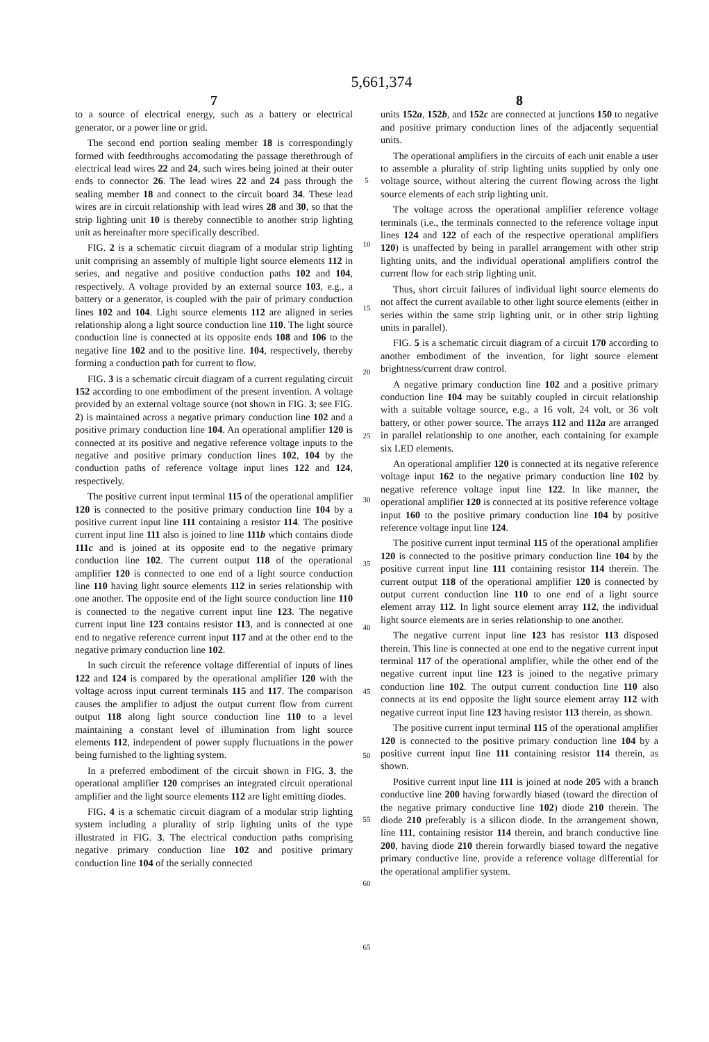5,661,374
7
to a source of electrical energy, such as a battery or electrical generator, or a power line or grid.
The second end portion sealing member 18 is correspondingly formed with feedthroughs accomodating the passage therethrough of electrical lead wires 22 and 24, such wires being joined at their outer ends to connector 26. The lead wires 22 and 24 pass through the sealing member 18 and connect to the circuit board 34. These lead wires are in circuit relationship with lead wires 28 and 30, so that the strip lighting unit 10 is thereby connectible to another strip lighting unit as hereinafter more specifically described.
FIG. 2 is a schematic circuit diagram of a modular strip lighting unit comprising an assembly of multiple light source elements 112 in series, and negative and positive conduction paths 102 and 104, respectively. A voltage provided by an external source 103, e.g., a battery or a generator, is coupled with the pair of primary conduction lines 102 and 104. Light source elements 112 are aligned in series relationship along a light source conduction line 110. The light source conduction line is connected at its opposite ends 108 and 106 to the negative line 102 and to the positive line. 104, respectively, thereby forming a conduction path for current to flow.
FIG. 3 is a schematic circuit diagram of a current regulating circuit 152 according to one embodiment of the present invention. A voltage provided by an external voltage source (not shown in FIG. 3; see FIG. 2) is maintained across a negative primary conduction line 102 and a positive primary conduction line 104. An operational amplifier 120 is connected at its positive and negative reference voltage inputs to the negative and positive primary conduction lines 102, 104 by the conduction paths of reference voltage input lines 122 and 124, respectively.
The positive current input terminal 115 of the operational amplifier 120 is connected to the positive primary conduction line 104 by a positive current input line 111 containing a resistor 114. The positive current input line 111 also is joined to line 111b which contains diode 111c and is joined at its opposite end to the negative primary conduction line 102. The current output 118 of the operational amplifier 120 is connected to one end of a light source conduction line 110 having light source elements 112 in series relationship with one another. The opposite end of the light source conduction line 110 is connected to the negative current input line 123. The negative current input line 123 contains resistor 113, and is connected at one end to negative reference current input 117 and at the other end to the negative primary conduction line 102.
In such circuit the reference voltage differential of inputs of lines 122 and 124 is compared by the operational amplifier 120 with the voltage across input current terminals 115 and 117. The comparison causes the amplifier to adjust the output current flow from current output 118 along light source conduction line 110 to a level maintaining a constant level of illumination from light source elements 112, independent of power supply fluctuations in the power being furnished to the lighting system.
In a preferred embodiment of the circuit shown in FIG. 3, the operational amplifier 120 comprises an integrated circuit operational amplifier and the light source elements 112 are light emitting diodes.
FIG. 4 is a schematic circuit diagram of a modular strip lighting system including a plurality of strip lighting units of the type illustrated in FIG. 3. The electrical conduction paths comprising negative primary conduction line 102 and positive primary conduction line 104 of the serially connected
5
10
15
20
25
30
35
40
45
50
55
60
65
8
units 152a, 152b, and 152c are connected at junctions 150 to negative and positive primary conduction lines of the adjacently sequential units.
The operational amplifiers in the circuits of each unit enable a user to assemble a plurality of strip lighting units supplied by only one voltage source, without altering the current flowing across the light source elements of each strip lighting unit.
The voltage across the operational amplifier reference voltage terminals (i.e., the terminals connected to the reference voltage input lines 124 and 122 of each of the respective operational amplifiers 120) is unaffected by being in parallel arrangement with other strip lighting units, and the individual operational amplifiers control the current flow for each strip lighting unit.
Thus, short circuit failures of individual light source elements do not affect the current available to other light source elements (either in series within the same strip lighting unit, or in other strip lighting units in parallel).
FIG. 5 is a schematic circuit diagram of a circuit 170 according to another embodiment of the invention, for light source element brightness/current draw control.
A negative primary conduction line 102 and a positive primary conduction line 104 may be suitably coupled in circuit relationship with a suitable voltage source, e.g., a 16 volt, 24 volt, or 36 volt battery, or other power source. The arrays 112 and 112a are arranged in parallel relationship to one another, each containing for example six LED elements.
An operational amplifier 120 is connected at its negative reference voltage input 162 to the negative primary conduction line 102 by negative reference voltage input line 122. In like manner, the operational amplifier 120 is connected at its positive reference voltage input 160 to the positive primary conduction line 104 by positive reference voltage input line 124.
The positive current input terminal 115 of the operational amplifier 120 is connected to the positive primary conduction line 104 by the positive current input line 111 containing resistor 114 therein. The current output 118 of the operational amplifier 120 is connected by output current conduction line 110 to one end of a light source element array 112. In light source element array 112, the individual light source elements are in series relationship to one another.
The negative current input line 123 has resistor 113 disposed therein. This line is connected at one end to the negative current input terminal 117 of the operational amplifier, while the other end of the negative current input line 123 is joined to the negative primary conduction line 102. The output current conduction line 110 also connects at its end opposite the light source element array 112 with negative current input line 123 having resistor 113 therein, as shown.
The positive current input terminal 115 of the operational amplifier 120 is connected to the positive primary conduction line 104 by a positive current input line 111 containing resistor 114 therein, as shown.
Positive current input line 111 is joined at node 205 with a branch conductive line 200 having forwardly biased (toward the direction of the negative primary conductive line 102) diode 210 therein. The diode 210 preferably is a silicon diode. In the arrangement shown, line 111, containing resistor 114 therein, and branch conductive line 200, having diode 210 therein forwardly biased toward the negative primary conductive line, provide a reference voltage differential for the operational amplifier system.